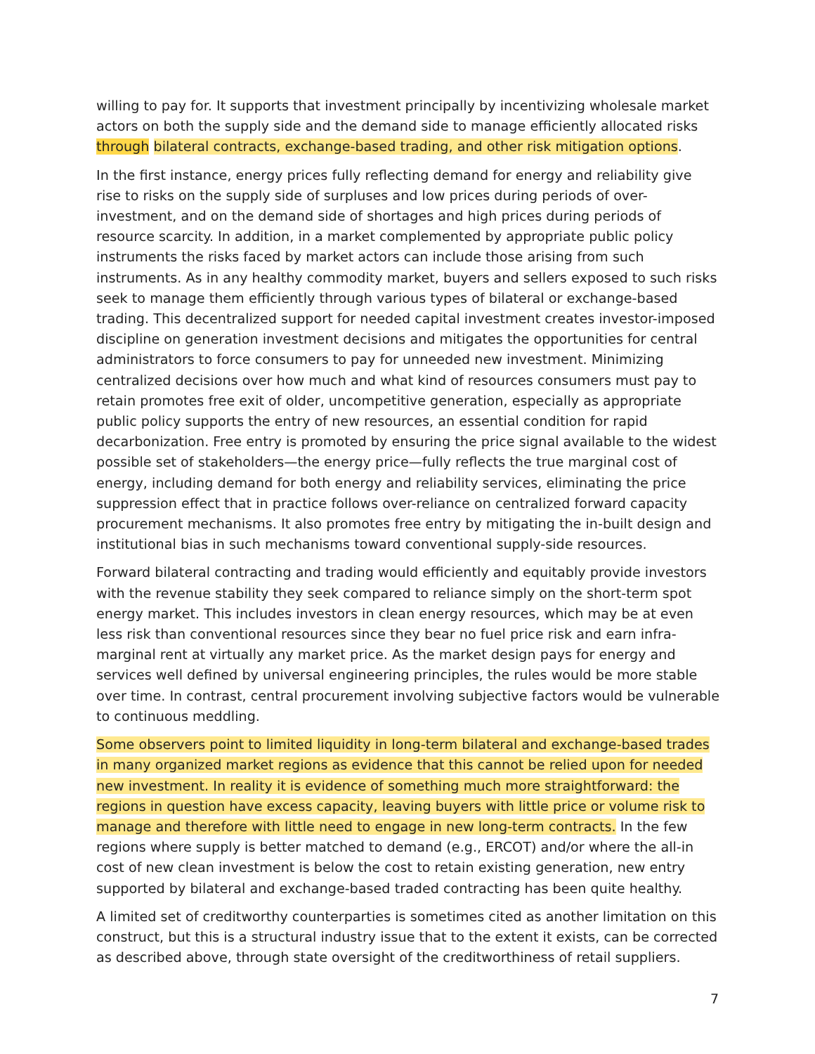willing to pay for. It supports that investment principally by incentivizing wholesale market actors on both the supply side and the demand side to manage efficiently allocated risks through bilateral contracts, exchange-based trading, and other risk mitigation options.
In the first instance, energy prices fully reflecting demand for energy and reliability give rise to risks on the supply side of surpluses and low prices during periods of over-investment, and on the demand side of shortages and high prices during periods of resource scarcity. In addition, in a market complemented by appropriate public policy instruments the risks faced by market actors can include those arising from such instruments. As in any healthy commodity market, buyers and sellers exposed to such risks seek to manage them efficiently through various types of bilateral or exchange-based trading. This decentralized support for needed capital investment creates investor-imposed discipline on generation investment decisions and mitigates the opportunities for central administrators to force consumers to pay for unneeded new investment. Minimizing centralized decisions over how much and what kind of resources consumers must pay to retain promotes free exit of older, uncompetitive generation, especially as appropriate public policy supports the entry of new resources, an essential condition for rapid decarbonization. Free entry is promoted by ensuring the price signal available to the widest possible set of stakeholders—the energy price—fully reflects the true marginal cost of energy, including demand for both energy and reliability services, eliminating the price suppression effect that in practice follows over-reliance on centralized forward capacity procurement mechanisms. It also promotes free entry by mitigating the in-built design and institutional bias in such mechanisms toward conventional supply-side resources.
Forward bilateral contracting and trading would efficiently and equitably provide investors with the revenue stability they seek compared to reliance simply on the short-term spot energy market. This includes investors in clean energy resources, which may be at even less risk than conventional resources since they bear no fuel price risk and earn infra-marginal rent at virtually any market price. As the market design pays for energy and services well defined by universal engineering principles, the rules would be more stable over time. In contrast, central procurement involving subjective factors would be vulnerable to continuous meddling.
Some observers point to limited liquidity in long-term bilateral and exchange-based trades in many organized market regions as evidence that this cannot be relied upon for needed new investment. In reality it is evidence of something much more straightforward: the regions in question have excess capacity, leaving buyers with little price or volume risk to manage and therefore with little need to engage in new long-term contracts. In the few regions where supply is better matched to demand (e.g., ERCOT) and/or where the all-in cost of new clean investment is below the cost to retain existing generation, new entry supported by bilateral and exchange-based traded contracting has been quite healthy.
A limited set of creditworthy counterparties is sometimes cited as another limitation on this construct, but this is a structural industry issue that to the extent it exists, can be corrected as described above, through state oversight of the creditworthiness of retail suppliers.
7